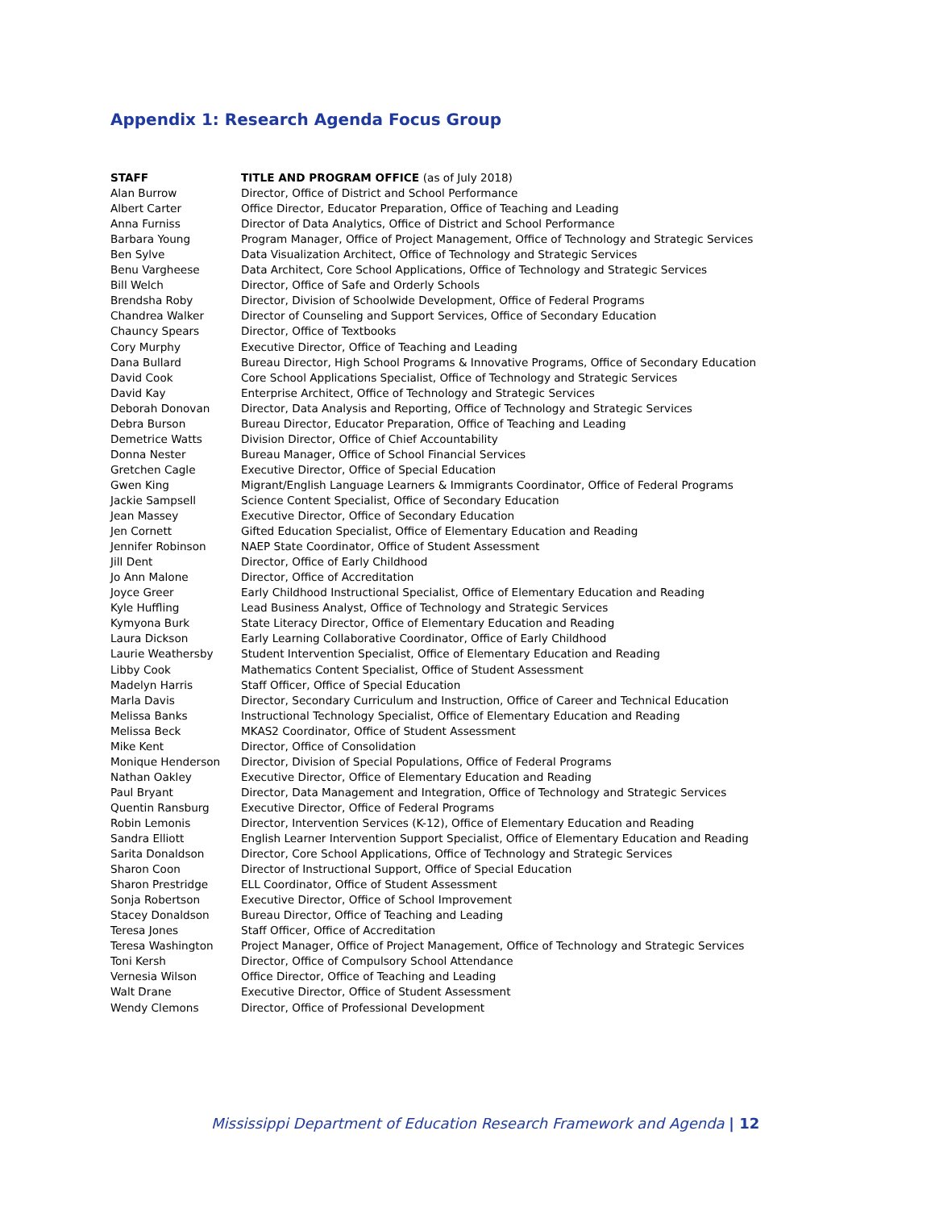Appendix 1: Research Agenda Focus Group
| STAFF | TITLE AND PROGRAM OFFICE (as of July 2018) |
| --- | --- |
| Alan Burrow | Director, Office of District and School Performance |
| Albert Carter | Office Director, Educator Preparation, Office of Teaching and Leading |
| Anna Furniss | Director of Data Analytics, Office of District and School Performance |
| Barbara Young | Program Manager, Office of Project Management, Office of Technology and Strategic Services |
| Ben Sylve | Data Visualization Architect, Office of Technology and Strategic Services |
| Benu Vargheese | Data Architect, Core School Applications, Office of Technology and Strategic Services |
| Bill Welch | Director, Office of Safe and Orderly Schools |
| Brendsha Roby | Director, Division of Schoolwide Development, Office of Federal Programs |
| Chandrea Walker | Director of Counseling and Support Services, Office of Secondary Education |
| Chauncy Spears | Director, Office of Textbooks |
| Cory Murphy | Executive Director, Office of Teaching and Leading |
| Dana Bullard | Bureau Director, High School Programs & Innovative Programs, Office of Secondary Education |
| David Cook | Core School Applications Specialist, Office of Technology and Strategic Services |
| David Kay | Enterprise Architect, Office of Technology and Strategic Services |
| Deborah Donovan | Director, Data Analysis and Reporting, Office of Technology and Strategic Services |
| Debra Burson | Bureau Director, Educator Preparation, Office of Teaching and Leading |
| Demetrice Watts | Division Director, Office of Chief Accountability |
| Donna Nester | Bureau Manager, Office of School Financial Services |
| Gretchen Cagle | Executive Director, Office of Special Education |
| Gwen King | Migrant/English Language Learners & Immigrants Coordinator, Office of Federal Programs |
| Jackie Sampsell | Science Content Specialist, Office of Secondary Education |
| Jean Massey | Executive Director, Office of Secondary Education |
| Jen Cornett | Gifted Education Specialist, Office of Elementary Education and Reading |
| Jennifer Robinson | NAEP State Coordinator, Office of Student Assessment |
| Jill Dent | Director, Office of Early Childhood |
| Jo Ann Malone | Director, Office of Accreditation |
| Joyce Greer | Early Childhood Instructional Specialist, Office of Elementary Education and Reading |
| Kyle Huffling | Lead Business Analyst, Office of Technology and Strategic Services |
| Kymyona Burk | State Literacy Director, Office of Elementary Education and Reading |
| Laura Dickson | Early Learning Collaborative Coordinator, Office of Early Childhood |
| Laurie Weathersby | Student Intervention Specialist, Office of Elementary Education and Reading |
| Libby Cook | Mathematics Content Specialist, Office of Student Assessment |
| Madelyn Harris | Staff Officer, Office of Special Education |
| Marla Davis | Director, Secondary Curriculum and Instruction, Office of Career and Technical Education |
| Melissa Banks | Instructional Technology Specialist, Office of Elementary Education and Reading |
| Melissa Beck | MKAS2 Coordinator, Office of Student Assessment |
| Mike Kent | Director, Office of Consolidation |
| Monique Henderson | Director, Division of Special Populations, Office of Federal Programs |
| Nathan Oakley | Executive Director, Office of Elementary Education and Reading |
| Paul Bryant | Director, Data Management and Integration, Office of Technology and Strategic Services |
| Quentin Ransburg | Executive Director, Office of Federal Programs |
| Robin Lemonis | Director, Intervention Services (K-12), Office of Elementary Education and Reading |
| Sandra Elliott | English Learner Intervention Support Specialist, Office of Elementary Education and Reading |
| Sarita Donaldson | Director, Core School Applications, Office of Technology and Strategic Services |
| Sharon Coon | Director of Instructional Support, Office of Special Education |
| Sharon Prestridge | ELL Coordinator, Office of Student Assessment |
| Sonja Robertson | Executive Director, Office of School Improvement |
| Stacey Donaldson | Bureau Director, Office of Teaching and Leading |
| Teresa Jones | Staff Officer, Office of Accreditation |
| Teresa Washington | Project Manager, Office of Project Management, Office of Technology and Strategic Services |
| Toni Kersh | Director, Office of Compulsory School Attendance |
| Vernesia Wilson | Office Director, Office of Teaching and Leading |
| Walt Drane | Executive Director, Office of Student Assessment |
| Wendy Clemons | Director, Office of Professional Development |
Mississippi Department of Education Research Framework and Agenda | 12